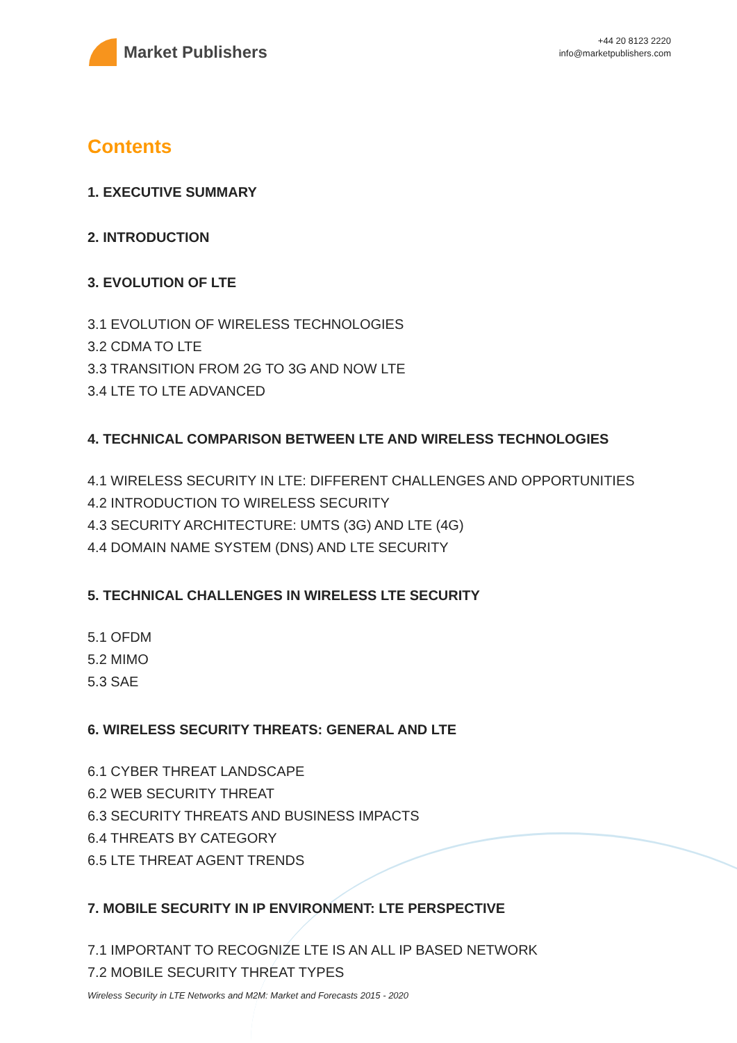Market Publishers
+44 20 8123 2220
info@marketpublishers.com
Contents
1. EXECUTIVE SUMMARY
2. INTRODUCTION
3. EVOLUTION OF LTE
3.1 EVOLUTION OF WIRELESS TECHNOLOGIES
3.2 CDMA TO LTE
3.3 TRANSITION FROM 2G TO 3G AND NOW LTE
3.4 LTE TO LTE ADVANCED
4. TECHNICAL COMPARISON BETWEEN LTE AND WIRELESS TECHNOLOGIES
4.1 WIRELESS SECURITY IN LTE: DIFFERENT CHALLENGES AND OPPORTUNITIES
4.2 INTRODUCTION TO WIRELESS SECURITY
4.3 SECURITY ARCHITECTURE: UMTS (3G) AND LTE (4G)
4.4 DOMAIN NAME SYSTEM (DNS) AND LTE SECURITY
5. TECHNICAL CHALLENGES IN WIRELESS LTE SECURITY
5.1 OFDM
5.2 MIMO
5.3 SAE
6. WIRELESS SECURITY THREATS: GENERAL AND LTE
6.1 CYBER THREAT LANDSCAPE
6.2 WEB SECURITY THREAT
6.3 SECURITY THREATS AND BUSINESS IMPACTS
6.4 THREATS BY CATEGORY
6.5 LTE THREAT AGENT TRENDS
7. MOBILE SECURITY IN IP ENVIRONMENT: LTE PERSPECTIVE
7.1 IMPORTANT TO RECOGNIZE LTE IS AN ALL IP BASED NETWORK
7.2 MOBILE SECURITY THREAT TYPES
Wireless Security in LTE Networks and M2M: Market and Forecasts 2015 - 2020